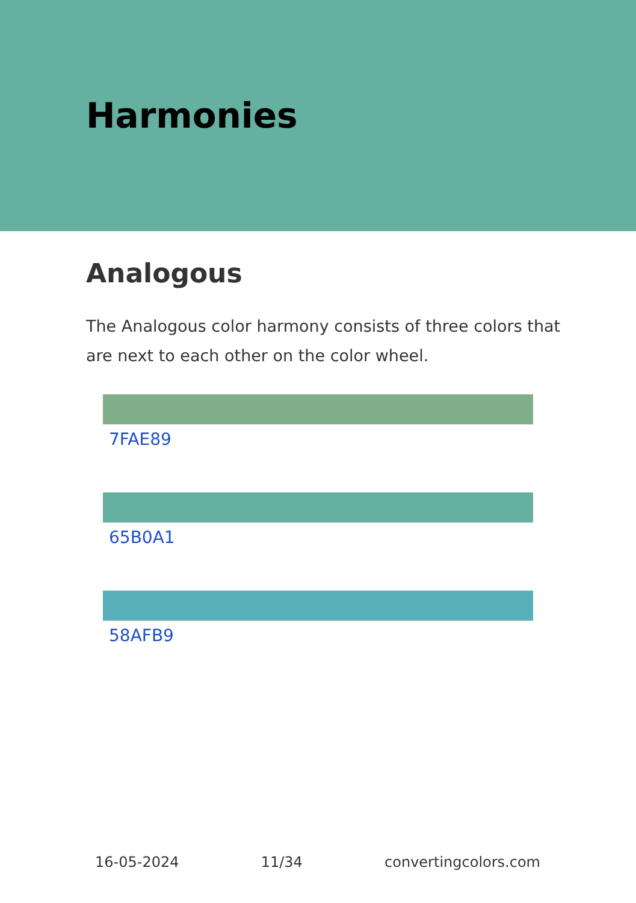Harmonies
Analogous
The Analogous color harmony consists of three colors that are next to each other on the color wheel.
7FAE89
65B0A1
58AFB9
16-05-2024 11/34 convertingcolors.com